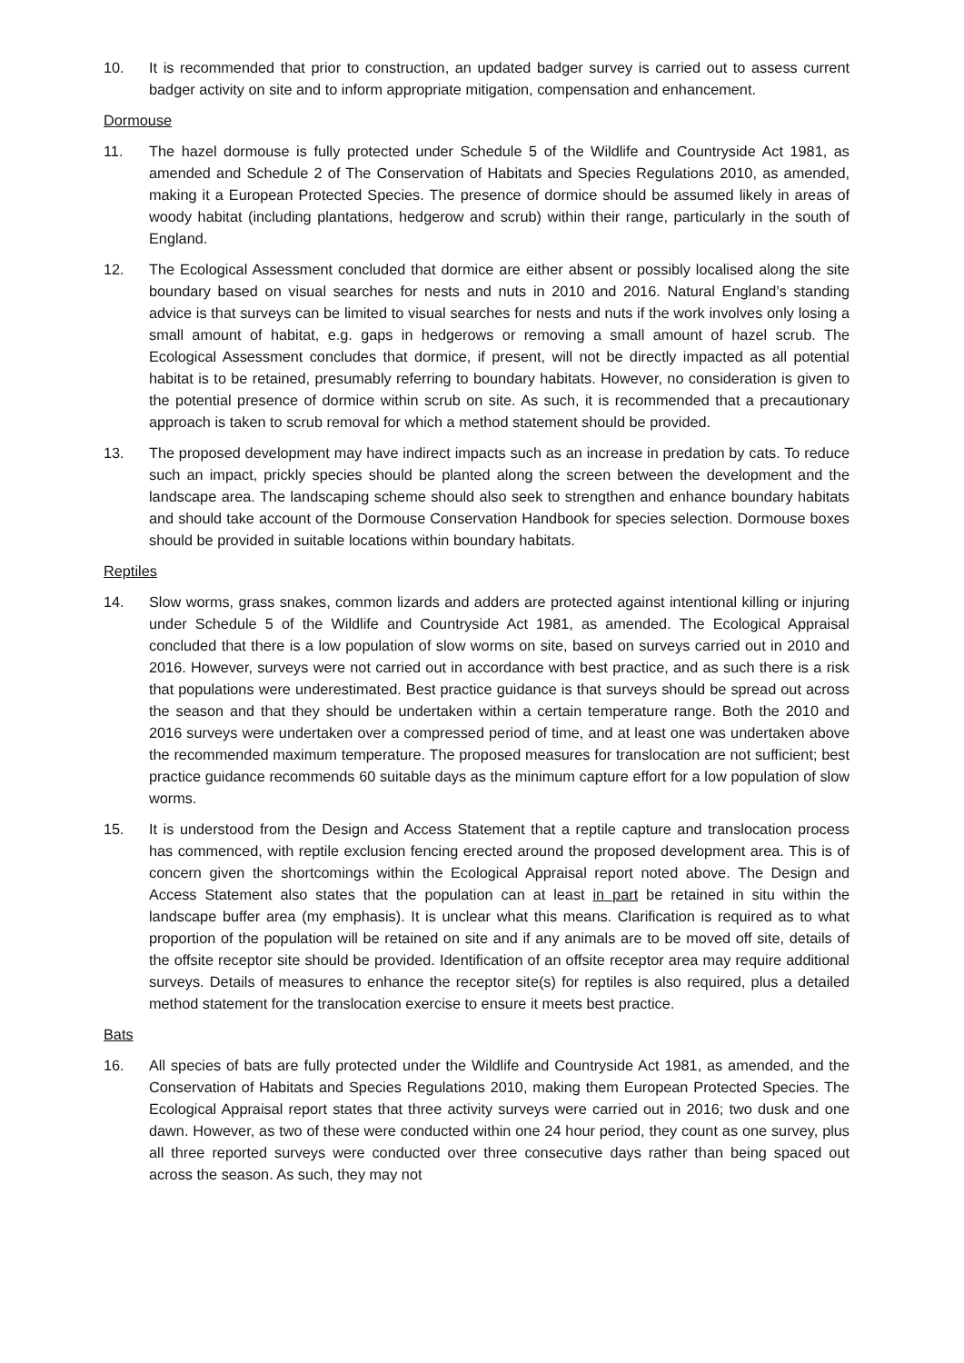10. It is recommended that prior to construction, an updated badger survey is carried out to assess current badger activity on site and to inform appropriate mitigation, compensation and enhancement.
Dormouse
11. The hazel dormouse is fully protected under Schedule 5 of the Wildlife and Countryside Act 1981, as amended and Schedule 2 of The Conservation of Habitats and Species Regulations 2010, as amended, making it a European Protected Species. The presence of dormice should be assumed likely in areas of woody habitat (including plantations, hedgerow and scrub) within their range, particularly in the south of England.
12. The Ecological Assessment concluded that dormice are either absent or possibly localised along the site boundary based on visual searches for nests and nuts in 2010 and 2016. Natural England’s standing advice is that surveys can be limited to visual searches for nests and nuts if the work involves only losing a small amount of habitat, e.g. gaps in hedgerows or removing a small amount of hazel scrub. The Ecological Assessment concludes that dormice, if present, will not be directly impacted as all potential habitat is to be retained, presumably referring to boundary habitats. However, no consideration is given to the potential presence of dormice within scrub on site. As such, it is recommended that a precautionary approach is taken to scrub removal for which a method statement should be provided.
13. The proposed development may have indirect impacts such as an increase in predation by cats. To reduce such an impact, prickly species should be planted along the screen between the development and the landscape area. The landscaping scheme should also seek to strengthen and enhance boundary habitats and should take account of the Dormouse Conservation Handbook for species selection. Dormouse boxes should be provided in suitable locations within boundary habitats.
Reptiles
14. Slow worms, grass snakes, common lizards and adders are protected against intentional killing or injuring under Schedule 5 of the Wildlife and Countryside Act 1981, as amended. The Ecological Appraisal concluded that there is a low population of slow worms on site, based on surveys carried out in 2010 and 2016. However, surveys were not carried out in accordance with best practice, and as such there is a risk that populations were underestimated. Best practice guidance is that surveys should be spread out across the season and that they should be undertaken within a certain temperature range. Both the 2010 and 2016 surveys were undertaken over a compressed period of time, and at least one was undertaken above the recommended maximum temperature. The proposed measures for translocation are not sufficient; best practice guidance recommends 60 suitable days as the minimum capture effort for a low population of slow worms.
15. It is understood from the Design and Access Statement that a reptile capture and translocation process has commenced, with reptile exclusion fencing erected around the proposed development area. This is of concern given the shortcomings within the Ecological Appraisal report noted above. The Design and Access Statement also states that the population can at least in part be retained in situ within the landscape buffer area (my emphasis). It is unclear what this means. Clarification is required as to what proportion of the population will be retained on site and if any animals are to be moved off site, details of the offsite receptor site should be provided. Identification of an offsite receptor area may require additional surveys. Details of measures to enhance the receptor site(s) for reptiles is also required, plus a detailed method statement for the translocation exercise to ensure it meets best practice.
Bats
16. All species of bats are fully protected under the Wildlife and Countryside Act 1981, as amended, and the Conservation of Habitats and Species Regulations 2010, making them European Protected Species. The Ecological Appraisal report states that three activity surveys were carried out in 2016; two dusk and one dawn. However, as two of these were conducted within one 24 hour period, they count as one survey, plus all three reported surveys were conducted over three consecutive days rather than being spaced out across the season. As such, they may not